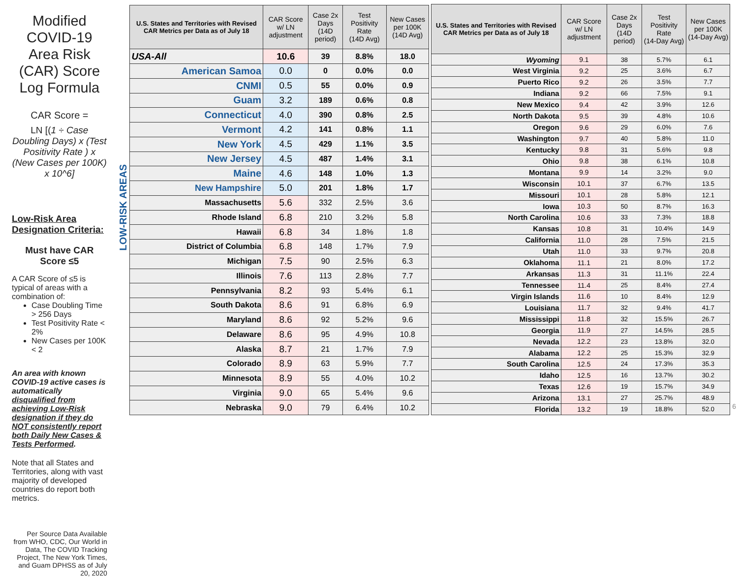Modified COVID-19 Area Risk (CAR) Score Log Formula
CAR Score =
LN [(1 ÷ Case Doubling Days) x (Test Positivity Rate ) x (New Cases per 100K) x 10^6]
Low-Risk Area Designation Criteria:
Must have CAR Score ≤5
A CAR Score of ≤5 is typical of areas with a combination of:
Case Doubling Time > 256 Days
Test Positivity Rate < 2%
New Cases per 100K < 2
An area with known COVID-19 active cases is automatically disqualified from achieving Low-Risk designation if they do NOT consistently report both Daily New Cases & Tests Performed.
Note that all States and Territories, along with vast majority of developed countries do report both metrics.
Per Source Data Available from WHO, CDC, Our World in Data, The COVID Tracking Project, The New York Times, and Guam DPHSS as of July 20, 2020
LOW-RISK AREAS
| U.S. States and Territories with Revised CAR Metrics per Data as of July 18 | CAR Score w/ LN adjustment | Case 2x Days (14D period) | Test Positivity Rate (14D Avg) | New Cases per 100K (14D Avg) |
| --- | --- | --- | --- | --- |
| USA-All | 10.6 | 39 | 8.8% | 18.0 |
| American Samoa | 0.0 | 0 | 0.0% | 0.0 |
| CNMI | 0.5 | 55 | 0.0% | 0.9 |
| Guam | 3.2 | 189 | 0.6% | 0.8 |
| Connecticut | 4.0 | 390 | 0.8% | 2.5 |
| Vermont | 4.2 | 141 | 0.8% | 1.1 |
| New York | 4.5 | 429 | 1.1% | 3.5 |
| New Jersey | 4.5 | 487 | 1.4% | 3.1 |
| Maine | 4.6 | 148 | 1.0% | 1.3 |
| New Hampshire | 5.0 | 201 | 1.8% | 1.7 |
| Massachusetts | 5.6 | 332 | 2.5% | 3.6 |
| Rhode Island | 6.8 | 210 | 3.2% | 5.8 |
| Hawaii | 6.8 | 34 | 1.8% | 1.8 |
| District of Columbia | 6.8 | 148 | 1.7% | 7.9 |
| Michigan | 7.5 | 90 | 2.5% | 6.3 |
| Illinois | 7.6 | 113 | 2.8% | 7.7 |
| Pennsylvania | 8.2 | 93 | 5.4% | 6.1 |
| South Dakota | 8.6 | 91 | 6.8% | 6.9 |
| Maryland | 8.6 | 92 | 5.2% | 9.6 |
| Delaware | 8.6 | 95 | 4.9% | 10.8 |
| Alaska | 8.7 | 21 | 1.7% | 7.9 |
| Colorado | 8.9 | 63 | 5.9% | 7.7 |
| Minnesota | 8.9 | 55 | 4.0% | 10.2 |
| Virginia | 9.0 | 65 | 5.4% | 9.6 |
| Nebraska | 9.0 | 79 | 6.4% | 10.2 |
| U.S. States and Territories with Revised CAR Metrics per Data as of July 18 | CAR Score w/ LN adjustment | Case 2x Days (14D period) | Test Positivity Rate (14-Day Avg) | New Cases per 100K (14-Day Avg) |
| --- | --- | --- | --- | --- |
| Wyoming | 9.1 | 38 | 5.7% | 6.1 |
| West Virginia | 9.2 | 25 | 3.6% | 6.7 |
| Puerto Rico | 9.2 | 26 | 3.5% | 7.7 |
| Indiana | 9.2 | 66 | 7.5% | 9.1 |
| New Mexico | 9.4 | 42 | 3.9% | 12.6 |
| North Dakota | 9.5 | 39 | 4.8% | 10.6 |
| Oregon | 9.6 | 29 | 6.0% | 7.6 |
| Washington | 9.7 | 40 | 5.8% | 11.0 |
| Kentucky | 9.8 | 31 | 5.6% | 9.8 |
| Ohio | 9.8 | 38 | 6.1% | 10.8 |
| Montana | 9.9 | 14 | 3.2% | 9.0 |
| Wisconsin | 10.1 | 37 | 6.7% | 13.5 |
| Missouri | 10.1 | 28 | 5.8% | 12.1 |
| Iowa | 10.3 | 50 | 8.7% | 16.3 |
| North Carolina | 10.6 | 33 | 7.3% | 18.8 |
| Kansas | 10.8 | 31 | 10.4% | 14.9 |
| California | 11.0 | 28 | 7.5% | 21.5 |
| Utah | 11.0 | 33 | 9.7% | 20.8 |
| Oklahoma | 11.1 | 21 | 8.0% | 17.2 |
| Arkansas | 11.3 | 31 | 11.1% | 22.4 |
| Tennessee | 11.4 | 25 | 8.4% | 27.4 |
| Virgin Islands | 11.6 | 10 | 8.4% | 12.9 |
| Louisiana | 11.7 | 32 | 9.4% | 41.7 |
| Mississippi | 11.8 | 32 | 15.5% | 26.7 |
| Georgia | 11.9 | 27 | 14.5% | 28.5 |
| Nevada | 12.2 | 23 | 13.8% | 32.0 |
| Alabama | 12.2 | 25 | 15.3% | 32.9 |
| South Carolina | 12.5 | 24 | 17.3% | 35.3 |
| Idaho | 12.5 | 16 | 13.7% | 30.2 |
| Texas | 12.6 | 19 | 15.7% | 34.9 |
| Arizona | 13.1 | 27 | 25.7% | 48.9 |
| Florida | 13.2 | 19 | 18.8% | 52.0 |
6